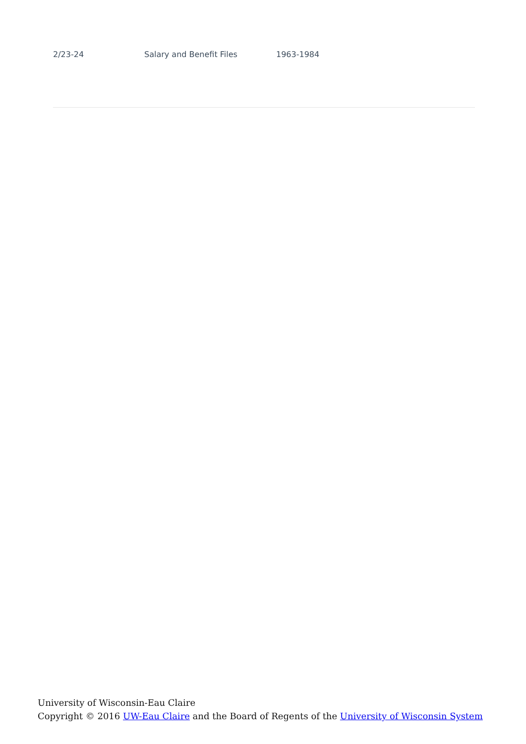| 2/23-24 | Salary and Benefit Files | 1963-1984 |
University of Wisconsin-Eau Claire
Copyright © 2016 UW-Eau Claire and the Board of Regents of the University of Wisconsin System